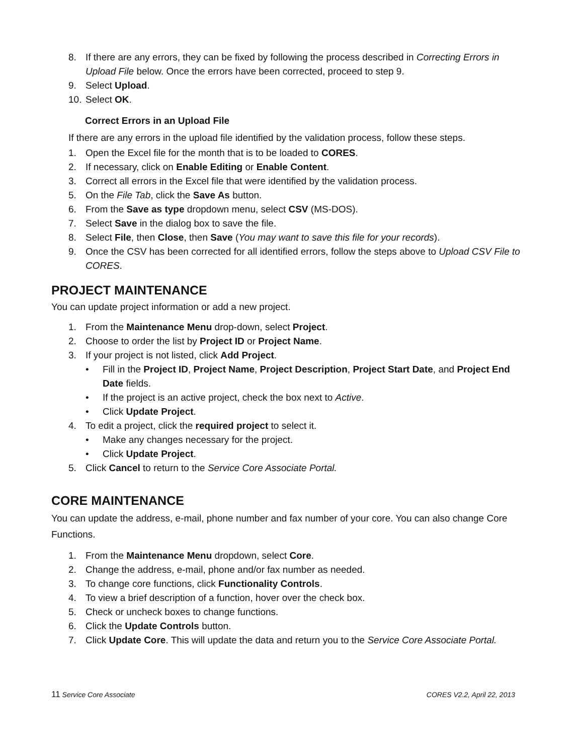8. If there are any errors, they can be fixed by following the process described in Correcting Errors in Upload File below. Once the errors have been corrected, proceed to step 9.
9. Select Upload.
10. Select OK.
Correct Errors in an Upload File
If there are any errors in the upload file identified by the validation process, follow these steps.
1. Open the Excel file for the month that is to be loaded to CORES.
2. If necessary, click on Enable Editing or Enable Content.
3. Correct all errors in the Excel file that were identified by the validation process.
5. On the File Tab, click the Save As button.
6. From the Save as type dropdown menu, select CSV (MS-DOS).
7. Select Save in the dialog box to save the file.
8. Select File, then Close, then Save (You may want to save this file for your records).
9. Once the CSV has been corrected for all identified errors, follow the steps above to Upload CSV File to CORES.
PROJECT MAINTENANCE
You can update project information or add a new project.
1. From the Maintenance Menu drop-down, select Project.
2. Choose to order the list by Project ID or Project Name.
3. If your project is not listed, click Add Project.
• Fill in the Project ID, Project Name, Project Description, Project Start Date, and Project End Date fields.
• If the project is an active project, check the box next to Active.
• Click Update Project.
4. To edit a project, click the required project to select it.
• Make any changes necessary for the project.
• Click Update Project.
5. Click Cancel to return to the Service Core Associate Portal.
CORE MAINTENANCE
You can update the address, e-mail, phone number and fax number of your core. You can also change Core Functions.
1. From the Maintenance Menu dropdown, select Core.
2. Change the address, e-mail, phone and/or fax number as needed.
3. To change core functions, click Functionality Controls.
4. To view a brief description of a function, hover over the check box.
5. Check or uncheck boxes to change functions.
6. Click the Update Controls button.
7. Click Update Core. This will update the data and return you to the Service Core Associate Portal.
11 Service Core Associate CORES V2.2, April 22, 2013